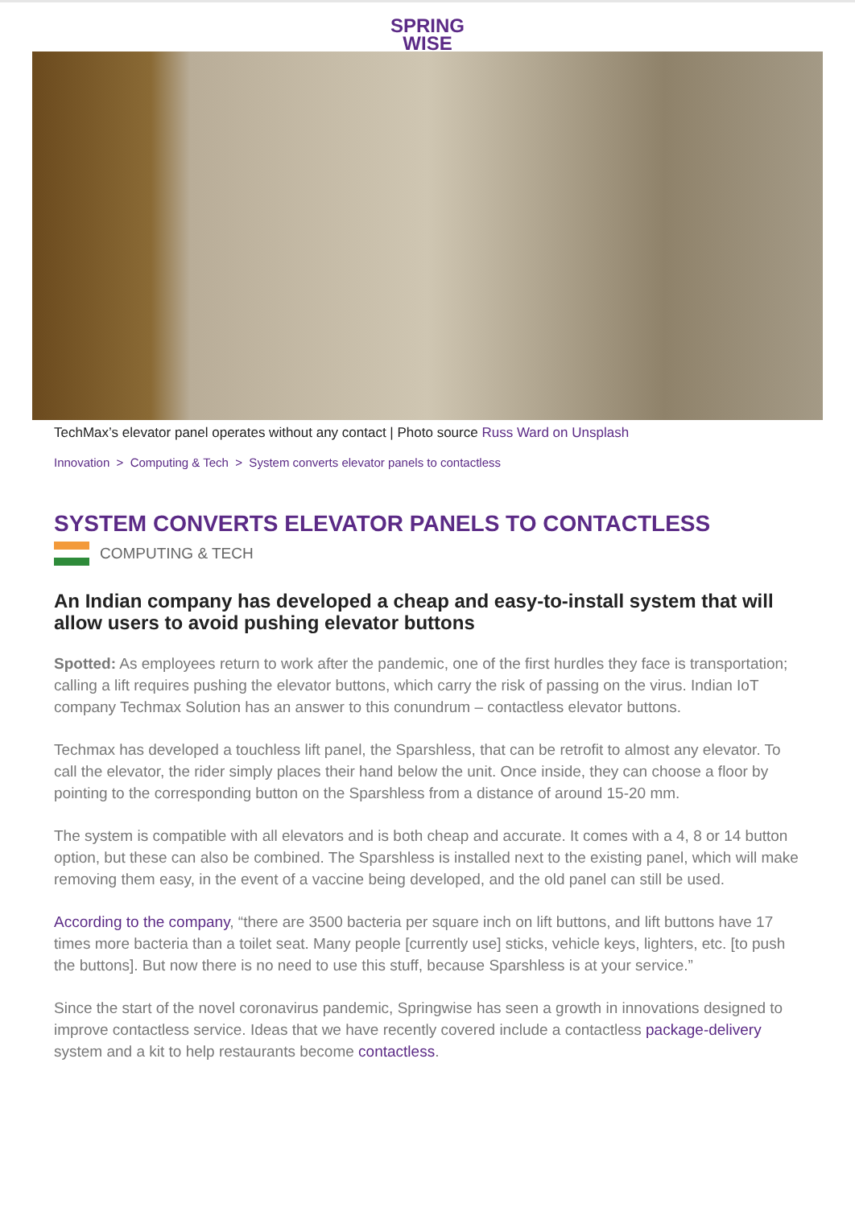SPRING
WISE
TechMax’s elevator panel operates without any contact | Photo source Russ Ward on Unsplash
Innovation > Computing & Tech > System converts elevator panels to contactless
SYSTEM CONVERTS ELEVATOR PANELS TO CONTACTLESS
COMPUTING & TECH
An Indian company has developed a cheap and easy-to-install system that will allow users to avoid pushing elevator buttons
Spotted: As employees return to work after the pandemic, one of the first hurdles they face is transportation; calling a lift requires pushing the elevator buttons, which carry the risk of passing on the virus. Indian IoT company Techmax Solution has an answer to this conundrum – contactless elevator buttons.
Techmax has developed a touchless lift panel, the Sparshless, that can be retrofit to almost any elevator. To call the elevator, the rider simply places their hand below the unit. Once inside, they can choose a floor by pointing to the corresponding button on the Sparshless from a distance of around 15-20 mm.
The system is compatible with all elevators and is both cheap and accurate. It comes with a 4, 8 or 14 button option, but these can also be combined. The Sparshless is installed next to the existing panel, which will make removing them easy, in the event of a vaccine being developed, and the old panel can still be used.
According to the company, “there are 3500 bacteria per square inch on lift buttons, and lift buttons have 17 times more bacteria than a toilet seat. Many people [currently use] sticks, vehicle keys, lighters, etc. [to push the buttons]. But now there is no need to use this stuff, because Sparshless is at your service.”
Since the start of the novel coronavirus pandemic, Springwise has seen a growth in innovations designed to improve contactless service. Ideas that we have recently covered include a contactless package-delivery system and a kit to help restaurants become contactless.